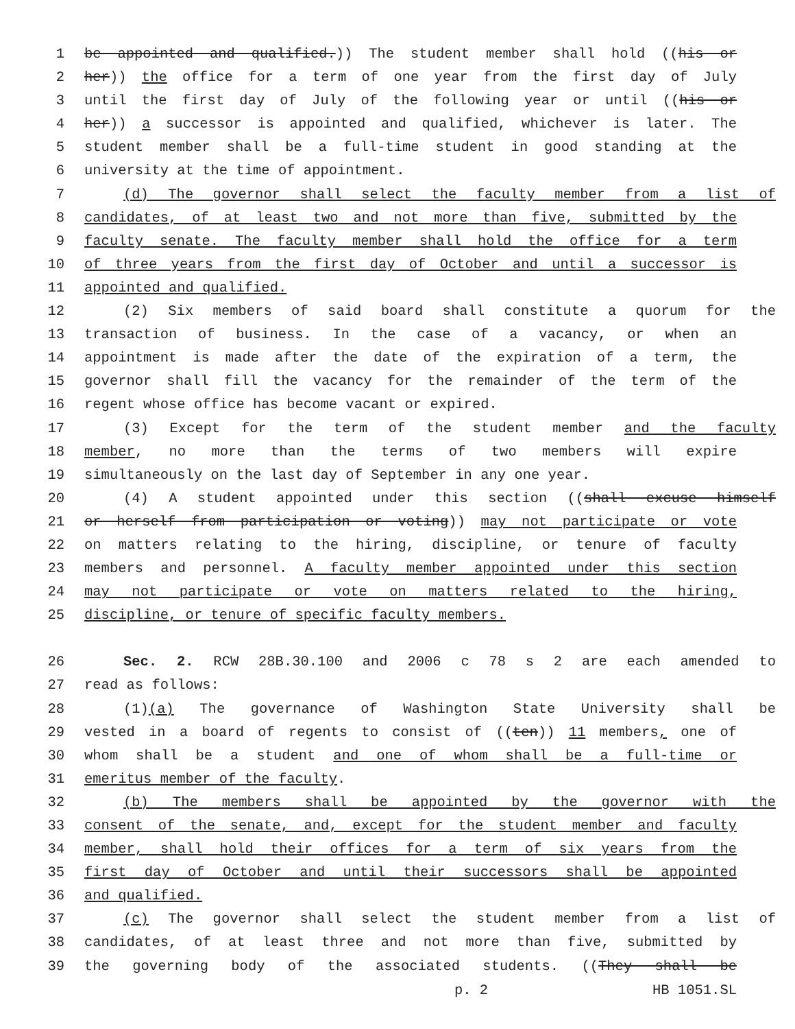1 be appointed and qualified.)) The student member shall hold ((his or
2 her)) the office for a term of one year from the first day of July
3 until the first day of July of the following year or until ((his or
4 her)) a successor is appointed and qualified, whichever is later. The
5 student member shall be a full-time student in good standing at the
6 university at the time of appointment.
7 (d) The governor shall select the faculty member from a list of
8 candidates, of at least two and not more than five, submitted by the
9 faculty senate. The faculty member shall hold the office for a term
10 of three years from the first day of October and until a successor is
11 appointed and qualified.
12 (2) Six members of said board shall constitute a quorum for the
13 transaction of business. In the case of a vacancy, or when an
14 appointment is made after the date of the expiration of a term, the
15 governor shall fill the vacancy for the remainder of the term of the
16 regent whose office has become vacant or expired.
17 (3) Except for the term of the student member and the faculty
18 member, no more than the terms of two members will expire
19 simultaneously on the last day of September in any one year.
20 (4) A student appointed under this section ((shall excuse himself
21 or herself from participation or voting)) may not participate or vote
22 on matters relating to the hiring, discipline, or tenure of faculty
23 members and personnel. A faculty member appointed under this section
24 may not participate or vote on matters related to the hiring,
25 discipline, or tenure of specific faculty members.
26 Sec. 2. RCW 28B.30.100 and 2006 c 78 s 2 are each amended to
27 read as follows:
28 (1)(a) The governance of Washington State University shall be
29 vested in a board of regents to consist of ((ten)) 11 members, one of
30 whom shall be a student and one of whom shall be a full-time or
31 emeritus member of the faculty.
32 (b) The members shall be appointed by the governor with the
33 consent of the senate, and, except for the student member and faculty
34 member, shall hold their offices for a term of six years from the
35 first day of October and until their successors shall be appointed
36 and qualified.
37 (c) The governor shall select the student member from a list of
38 candidates, of at least three and not more than five, submitted by
39 the governing body of the associated students. ((They shall be
p. 2 HB 1051.SL